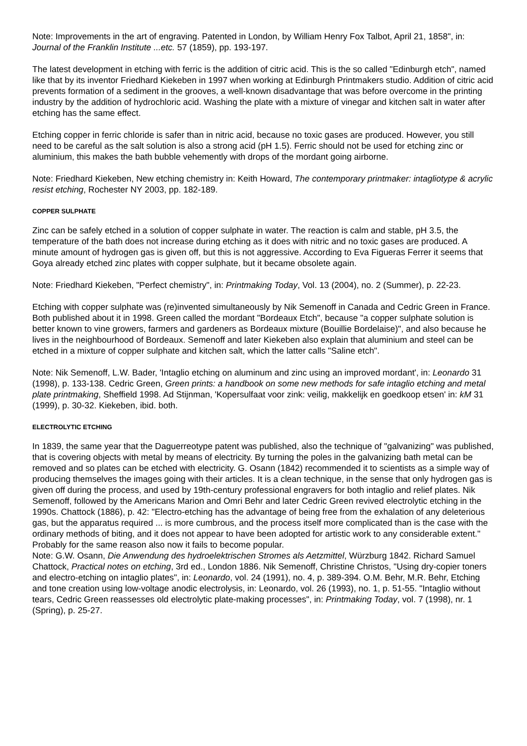Note: Improvements in the art of engraving. Patented in London, by William Henry Fox Talbot, April 21, 1858", in: Journal of the Franklin Institute ...etc. 57 (1859), pp. 193-197.
The latest development in etching with ferric is the addition of citric acid. This is the so called "Edinburgh etch", named like that by its inventor Friedhard Kiekeben in 1997 when working at Edinburgh Printmakers studio. Addition of citric acid prevents formation of a sediment in the grooves, a well-known disadvantage that was before overcome in the printing industry by the addition of hydrochloric acid. Washing the plate with a mixture of vinegar and kitchen salt in water after etching has the same effect.
Etching copper in ferric chloride is safer than in nitric acid, because no toxic gases are produced. However, you still need to be careful as the salt solution is also a strong acid (pH 1.5). Ferric should not be used for etching zinc or aluminium, this makes the bath bubble vehemently with drops of the mordant going airborne.
Note: Friedhard Kiekeben, New etching chemistry in: Keith Howard, The contemporary printmaker: intagliotype & acrylic resist etching, Rochester NY 2003, pp. 182-189.
COPPER SULPHATE
Zinc can be safely etched in a solution of copper sulphate in water. The reaction is calm and stable, pH 3.5, the temperature of the bath does not increase during etching as it does with nitric and no toxic gases are produced. A minute amount of hydrogen gas is given off, but this is not aggressive. According to Eva Figueras Ferrer it seems that Goya already etched zinc plates with copper sulphate, but it became obsolete again.
Note: Friedhard Kiekeben, "Perfect chemistry", in: Printmaking Today, Vol. 13 (2004), no. 2 (Summer), p. 22-23.
Etching with copper sulphate was (re)invented simultaneously by Nik Semenoff in Canada and Cedric Green in France. Both published about it in 1998. Green called the mordant "Bordeaux Etch", because "a copper sulphate solution is better known to vine growers, farmers and gardeners as Bordeaux mixture (Bouillie Bordelaise)", and also because he lives in the neighbourhood of Bordeaux. Semenoff and later Kiekeben also explain that aluminium and steel can be etched in a mixture of copper sulphate and kitchen salt, which the latter calls "Saline etch".
Note: Nik Semenoff, L.W. Bader, 'Intaglio etching on aluminum and zinc using an improved mordant', in: Leonardo 31 (1998), p. 133-138. Cedric Green, Green prints: a handbook on some new methods for safe intaglio etching and metal plate printmaking, Sheffield 1998. Ad Stijnman, 'Kopersulfaat voor zink: veilig, makkelijk en goedkoop etsen' in: kM 31 (1999), p. 30-32. Kiekeben, ibid. both.
ELECTROLYTIC ETCHING
In 1839, the same year that the Daguerreotype patent was published, also the technique of "galvanizing" was published, that is covering objects with metal by means of electricity. By turning the poles in the galvanizing bath metal can be removed and so plates can be etched with electricity. G. Osann (1842) recommended it to scientists as a simple way of producing themselves the images going with their articles. It is a clean technique, in the sense that only hydrogen gas is given off during the process, and used by 19th-century professional engravers for both intaglio and relief plates. Nik Semenoff, followed by the Americans Marion and Omri Behr and later Cedric Green revived electrolytic etching in the 1990s. Chattock (1886), p. 42: "Electro-etching has the advantage of being free from the exhalation of any deleterious gas, but the apparatus required ... is more cumbrous, and the process itself more complicated than is the case with the ordinary methods of biting, and it does not appear to have been adopted for artistic work to any considerable extent." Probably for the same reason also now it fails to become popular.
Note: G.W. Osann, Die Anwendung des hydroelektrischen Stromes als Aetzmittel, Würzburg 1842. Richard Samuel Chattock, Practical notes on etching, 3rd ed., London 1886. Nik Semenoff, Christine Christos, "Using dry-copier toners and electro-etching on intaglio plates", in: Leonardo, vol. 24 (1991), no. 4, p. 389-394. O.M. Behr, M.R. Behr, Etching and tone creation using low-voltage anodic electrolysis, in: Leonardo, vol. 26 (1993), no. 1, p. 51-55. "Intaglio without tears, Cedric Green reassesses old electrolytic plate-making processes", in: Printmaking Today, vol. 7 (1998), nr. 1 (Spring), p. 25-27.